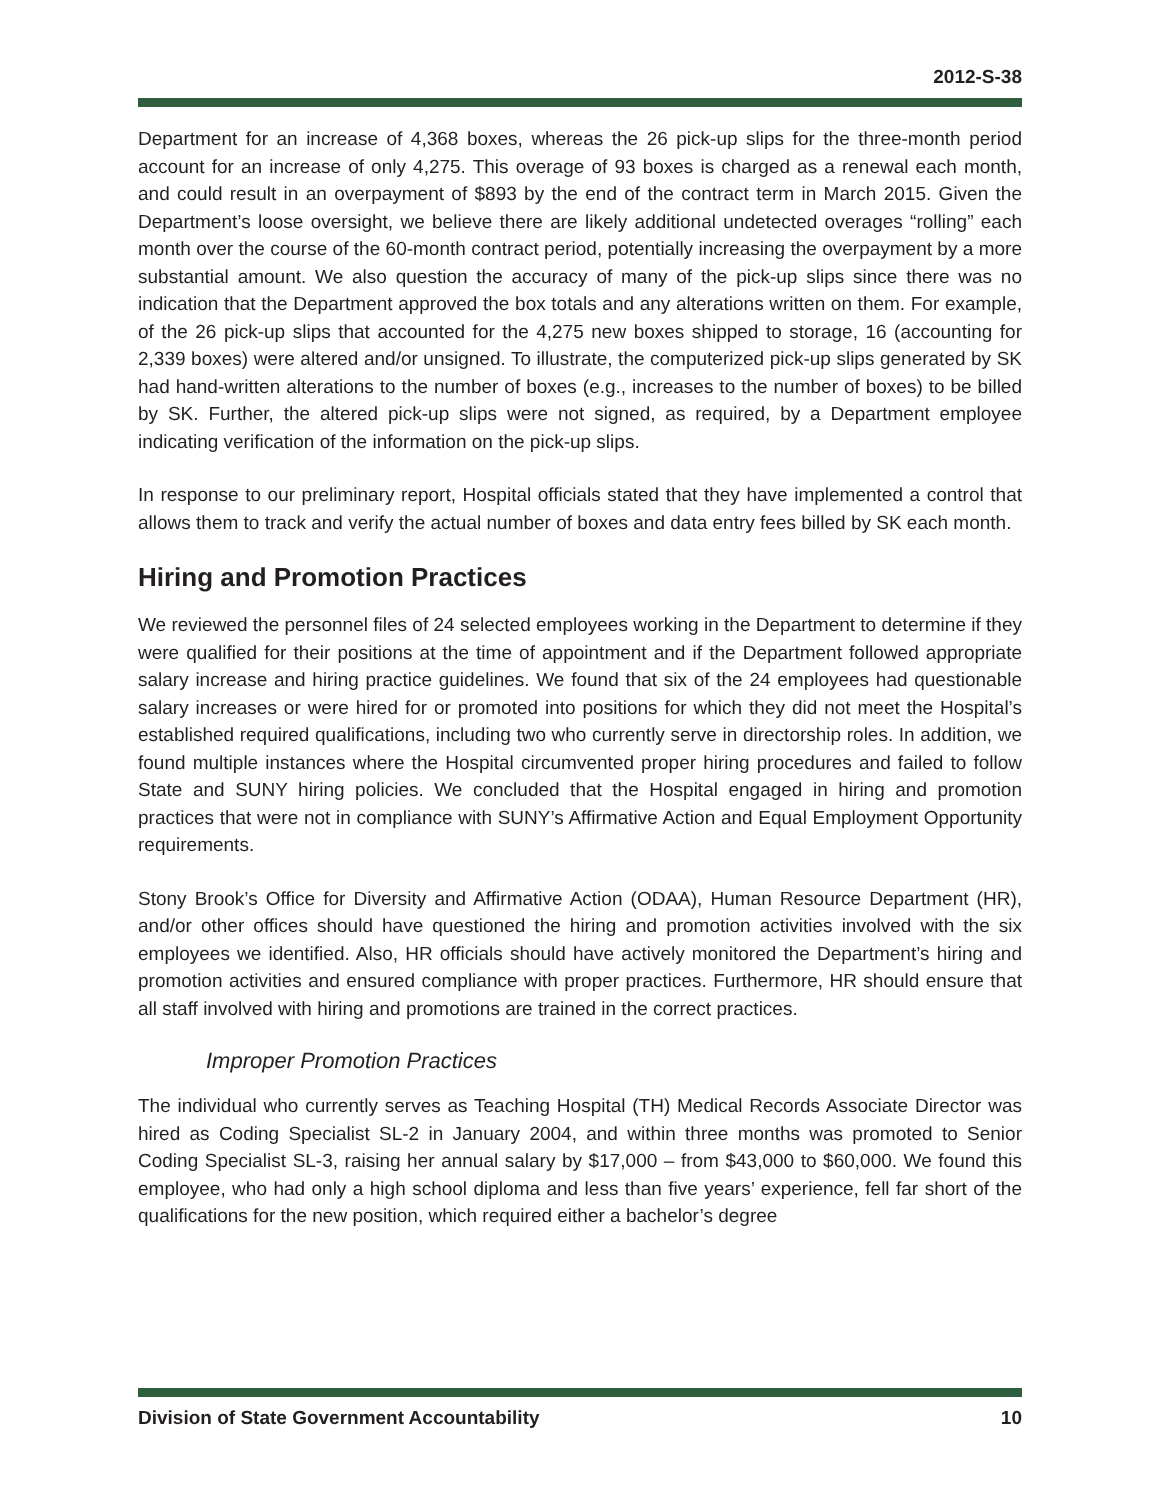2012-S-38
Department for an increase of 4,368 boxes, whereas the 26 pick-up slips for the three-month period account for an increase of only 4,275. This overage of 93 boxes is charged as a renewal each month, and could result in an overpayment of $893 by the end of the contract term in March 2015. Given the Department’s loose oversight, we believe there are likely additional undetected overages “rolling” each month over the course of the 60-month contract period, potentially increasing the overpayment by a more substantial amount. We also question the accuracy of many of the pick-up slips since there was no indication that the Department approved the box totals and any alterations written on them. For example, of the 26 pick-up slips that accounted for the 4,275 new boxes shipped to storage, 16 (accounting for 2,339 boxes) were altered and/or unsigned. To illustrate, the computerized pick-up slips generated by SK had hand-written alterations to the number of boxes (e.g., increases to the number of boxes) to be billed by SK. Further, the altered pick-up slips were not signed, as required, by a Department employee indicating verification of the information on the pick-up slips.
In response to our preliminary report, Hospital officials stated that they have implemented a control that allows them to track and verify the actual number of boxes and data entry fees billed by SK each month.
Hiring and Promotion Practices
We reviewed the personnel files of 24 selected employees working in the Department to determine if they were qualified for their positions at the time of appointment and if the Department followed appropriate salary increase and hiring practice guidelines. We found that six of the 24 employees had questionable salary increases or were hired for or promoted into positions for which they did not meet the Hospital’s established required qualifications, including two who currently serve in directorship roles. In addition, we found multiple instances where the Hospital circumvented proper hiring procedures and failed to follow State and SUNY hiring policies. We concluded that the Hospital engaged in hiring and promotion practices that were not in compliance with SUNY’s Affirmative Action and Equal Employment Opportunity requirements.
Stony Brook’s Office for Diversity and Affirmative Action (ODAA), Human Resource Department (HR), and/or other offices should have questioned the hiring and promotion activities involved with the six employees we identified. Also, HR officials should have actively monitored the Department’s hiring and promotion activities and ensured compliance with proper practices. Furthermore, HR should ensure that all staff involved with hiring and promotions are trained in the correct practices.
Improper Promotion Practices
The individual who currently serves as Teaching Hospital (TH) Medical Records Associate Director was hired as Coding Specialist SL-2 in January 2004, and within three months was promoted to Senior Coding Specialist SL-3, raising her annual salary by $17,000 – from $43,000 to $60,000. We found this employee, who had only a high school diploma and less than five years’ experience, fell far short of the qualifications for the new position, which required either a bachelor’s degree
Division of State Government Accountability 10